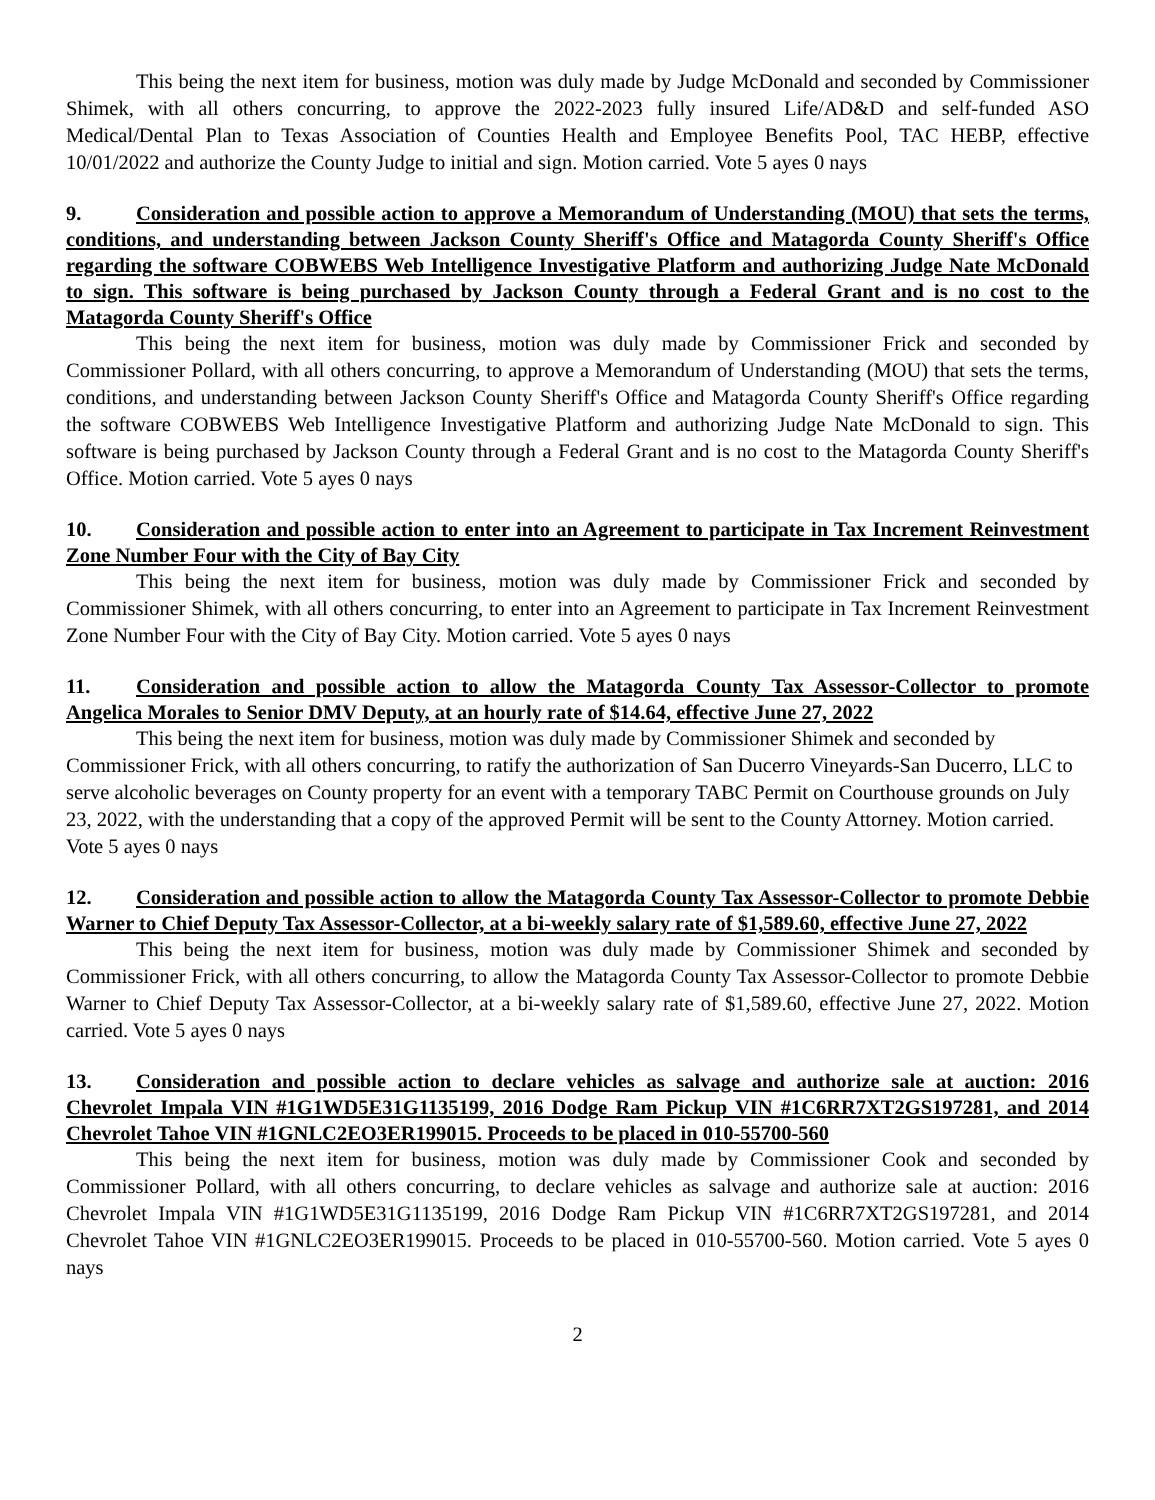This being the next item for business, motion was duly made by Judge McDonald and seconded by Commissioner Shimek, with all others concurring, to approve the 2022-2023 fully insured Life/AD&D and self-funded ASO Medical/Dental Plan to Texas Association of Counties Health and Employee Benefits Pool, TAC HEBP, effective 10/01/2022 and authorize the County Judge to initial and sign. Motion carried. Vote 5 ayes 0 nays
9. Consideration and possible action to approve a Memorandum of Understanding (MOU) that sets the terms, conditions, and understanding between Jackson County Sheriff's Office and Matagorda County Sheriff's Office regarding the software COBWEBS Web Intelligence Investigative Platform and authorizing Judge Nate McDonald to sign. This software is being purchased by Jackson County through a Federal Grant and is no cost to the Matagorda County Sheriff's Office
This being the next item for business, motion was duly made by Commissioner Frick and seconded by Commissioner Pollard, with all others concurring, to approve a Memorandum of Understanding (MOU) that sets the terms, conditions, and understanding between Jackson County Sheriff's Office and Matagorda County Sheriff's Office regarding the software COBWEBS Web Intelligence Investigative Platform and authorizing Judge Nate McDonald to sign. This software is being purchased by Jackson County through a Federal Grant and is no cost to the Matagorda County Sheriff's Office. Motion carried. Vote 5 ayes 0 nays
10. Consideration and possible action to enter into an Agreement to participate in Tax Increment Reinvestment Zone Number Four with the City of Bay City
This being the next item for business, motion was duly made by Commissioner Frick and seconded by Commissioner Shimek, with all others concurring, to enter into an Agreement to participate in Tax Increment Reinvestment Zone Number Four with the City of Bay City. Motion carried. Vote 5 ayes 0 nays
11. Consideration and possible action to allow the Matagorda County Tax Assessor-Collector to promote Angelica Morales to Senior DMV Deputy, at an hourly rate of $14.64, effective June 27, 2022
This being the next item for business, motion was duly made by Commissioner Shimek and seconded by Commissioner Frick, with all others concurring, to ratify the authorization of San Ducerro Vineyards-San Ducerro, LLC to serve alcoholic beverages on County property for an event with a temporary TABC Permit on Courthouse grounds on July 23, 2022, with the understanding that a copy of the approved Permit will be sent to the County Attorney. Motion carried. Vote 5 ayes 0 nays
12. Consideration and possible action to allow the Matagorda County Tax Assessor-Collector to promote Debbie Warner to Chief Deputy Tax Assessor-Collector, at a bi-weekly salary rate of $1,589.60, effective June 27, 2022
This being the next item for business, motion was duly made by Commissioner Shimek and seconded by Commissioner Frick, with all others concurring, to allow the Matagorda County Tax Assessor-Collector to promote Debbie Warner to Chief Deputy Tax Assessor-Collector, at a bi-weekly salary rate of $1,589.60, effective June 27, 2022. Motion carried. Vote 5 ayes 0 nays
13. Consideration and possible action to declare vehicles as salvage and authorize sale at auction: 2016 Chevrolet Impala VIN #1G1WD5E31G1135199, 2016 Dodge Ram Pickup VIN #1C6RR7XT2GS197281, and 2014 Chevrolet Tahoe VIN #1GNLC2EO3ER199015. Proceeds to be placed in 010-55700-560
This being the next item for business, motion was duly made by Commissioner Cook and seconded by Commissioner Pollard, with all others concurring, to declare vehicles as salvage and authorize sale at auction: 2016 Chevrolet Impala VIN #1G1WD5E31G1135199, 2016 Dodge Ram Pickup VIN #1C6RR7XT2GS197281, and 2014 Chevrolet Tahoe VIN #1GNLC2EO3ER199015. Proceeds to be placed in 010-55700-560. Motion carried. Vote 5 ayes 0 nays
2